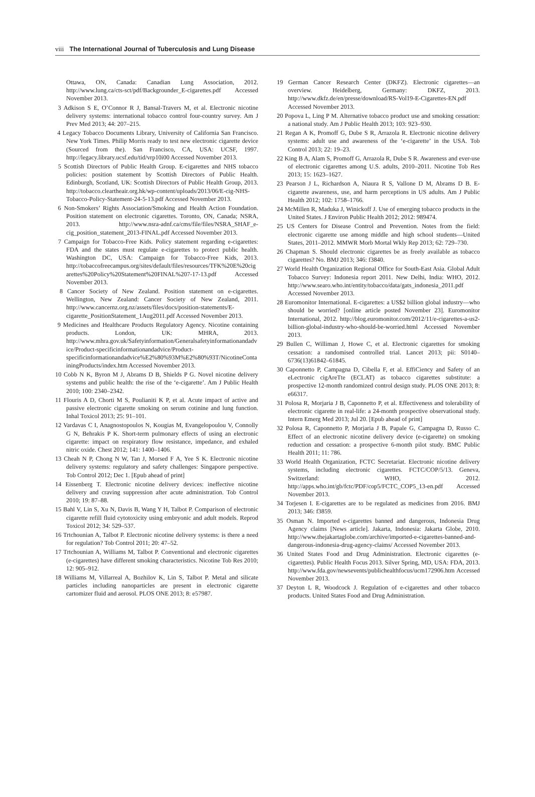viii The International Journal of Tuberculosis and Lung Disease
Ottawa, ON, Canada: Canadian Lung Association, 2012. http://www.lung.ca/cts-sct/pdf/Backgrounder_E-cigarettes.pdf Accessed November 2013.
3 Adkison S E, O’Connor R J, Bansal-Travers M, et al. Electronic nicotine delivery systems: international tobacco control four-country survey. Am J Prev Med 2013; 44: 207–215.
4 Legacy Tobacco Documents Library, University of California San Francisco. New York Times. Philip Morris ready to test new electronic cigarette device (Sourced from the). San Francisco, CA, USA: UCSF, 1997. http://legacy.library.ucsf.edu/tid/vrp10i00 Accessed November 2013.
5 Scottish Directors of Public Health Group. E-cigarettes and NHS tobacco policies: position statement by Scottish Directors of Public Health. Edinburgh, Scotland, UK: Scottish Directors of Public Health Group, 2013. http://tobacco.cleartheair.org.hk/wp-content/uploads/2013/06/E-cig-NHS-Tobacco-Policy-Statement-24-5-13.pdf Accessed November 2013.
6 Non-Smokers’ Rights Association/Smoking and Health Action Foundation. Position statement on electronic cigarettes. Toronto, ON, Canada; NSRA, 2013. http://www.nsra-adnf.ca/cms/file/files/NSRA_SHAF_e-cig_position_statement_2013-FINAL.pdf Accessed November 2013.
7 Campaign for Tobacco-Free Kids. Policy statement regarding e-cigarettes: FDA and the states must regulate e-cigarettes to protect public health. Washington DC, USA: Campaign for Tobacco-Free Kids, 2013. http://tobaccofreecampus.org/sites/default/files/resources/TFK%20E%20cigarettes%20Policy%20Statement%20FINAL%207-17-13.pdf Accessed November 2013.
8 Cancer Society of New Zealand. Position statement on e-cigarettes. Wellington, New Zealand: Cancer Society of New Zealand, 2011. http://www.cancernz.org.nz/assets/files/docs/position-statements/E-cigarette_PositionStatement_1Aug2011.pdf Accessed November 2013.
9 Medicines and Healthcare Products Regulatory Agency. Nicotine containing products. London, UK: MHRA, 2013. http://www.mhra.gov.uk/Safetyinformation/Generalsafetyinformationandadvice/Product-specificinformationandadvice/Product-specificinformationandadvice%E2%80%93M%E2%80%93T/NicotineContainingProducts/index.htm Accessed November 2013.
10 Cobb N K, Byron M J, Abrams D B, Shields P G. Novel nicotine delivery systems and public health: the rise of the ‘e-cigarette’. Am J Public Health 2010; 100: 2340–2342.
11 Flouris A D, Chorti M S, Poulianiti K P, et al. Acute impact of active and passive electronic cigarette smoking on serum cotinine and lung function. Inhal Toxicol 2013; 25: 91–101.
12 Vardavas C I, Anagnostopoulos N, Kougias M, Evangelopoulou V, Connolly G N, Behrakis P K. Short-term pulmonary effects of using an electronic cigarette: impact on respiratory flow resistance, impedance, and exhaled nitric oxide. Chest 2012; 141: 1400–1406.
13 Cheah N P, Chong N W, Tan J, Morsed F A, Yee S K. Electronic nicotine delivery systems: regulatory and safety challenges: Singapore perspective. Tob Control 2012; Dec 1. [Epub ahead of print]
14 Eissenberg T. Electronic nicotine delivery devices: ineffective nicotine delivery and craving suppression after acute administration. Tob Control 2010; 19: 87–88.
15 Bahl V, Lin S, Xu N, Davis B, Wang Y H, Talbot P. Comparison of electronic cigarette refill fluid cytotoxicity using embryonic and adult models. Reprod Toxicol 2012; 34: 529–537.
16 Trtchounian A, Talbot P. Electronic nicotine delivery systems: is there a need for regulation? Tob Control 2011; 20: 47–52.
17 Trtchounian A, Williams M, Talbot P. Conventional and electronic cigarettes (e-cigarettes) have different smoking characteristics. Nicotine Tob Res 2010; 12: 905–912.
18 Williams M, Villarreal A, Bozhilov K, Lin S, Talbot P. Metal and silicate particles including nanoparticles are present in electronic cigarette cartomizer fluid and aerosol. PLOS ONE 2013; 8: e57987.
19 German Cancer Research Center (DKFZ). Electronic cigarettes—an overview. Heidelberg, Germany: DKFZ, 2013. http://www.dkfz.de/en/presse/download/RS-Vol19-E-Cigarettes-EN.pdf Accessed November 2013.
20 Popova L, Ling P M. Alternative tobacco product use and smoking cessation: a national study. Am J Public Health 2013; 103: 923–930.
21 Regan A K, Promoff G, Dube S R, Arrazola R. Electronic nicotine delivery systems: adult use and awareness of the ‘e-cigarette’ in the USA. Tob Control 2013; 22: 19–23.
22 King B A, Alam S, Promoff G, Arrazola R, Dube S R. Awareness and ever-use of electronic cigarettes among U.S. adults, 2010–2011. Nicotine Tob Res 2013; 15: 1623–1627.
23 Pearson J L, Richardson A, Niaura R S, Vallone D M, Abrams D B. E-cigarette awareness, use, and harm perceptions in US adults. Am J Public Health 2012; 102: 1758–1766.
24 McMillen R, Maduka J, Winickoff J. Use of emerging tobacco products in the United States. J Environ Public Health 2012; 2012: 989474.
25 US Centers for Disease Control and Prevention. Notes from the field: electronic cigarette use among middle and high school students—United States, 2011–2012. MMWR Morb Mortal Wkly Rep 2013; 62: 729–730.
26 Chapman S. Should electronic cigarettes be as freely available as tobacco cigarettes? No. BMJ 2013; 346: f3840.
27 World Health Organization Regional Office for South-East Asia. Global Adult Tobacco Survey: Indonesia report 2011. New Delhi, India: WHO, 2012. http://www.searo.who.int/entity/tobacco/data/gats_indonesia_2011.pdf Accessed November 2013.
28 Euromonitor International. E-cigarettes: a US$2 billion global industry—who should be worried? [online article posted November 23]. Euromonitor International, 2012. http://blog.euromonitor.com/2012/11/e-cigarettes-a-us2-billion-global-industry-who-should-be-worried.html Accessed November 2013.
29 Bullen C, Williman J, Howe C, et al. Electronic cigarettes for smoking cessation: a randomised controlled trial. Lancet 2013; pii: S0140–6736(13)61842–61845.
30 Caponnetto P, Campagna D, Cibella F, et al. EffiCiency and Safety of an eLectronic cigAreTte (ECLAT) as tobacco cigarettes substitute: a prospective 12-month randomized control design study. PLOS ONE 2013; 8: e66317.
31 Polosa R, Morjaria J B, Caponnetto P, et al. Effectiveness and tolerability of electronic cigarette in real-life: a 24-month prospective observational study. Intern Emerg Med 2013; Jul 20. [Epub ahead of print]
32 Polosa R, Caponnetto P, Morjaria J B, Papale G, Campagna D, Russo C. Effect of an electronic nicotine delivery device (e-cigarette) on smoking reduction and cessation: a prospective 6-month pilot study. BMC Public Health 2011; 11: 786.
33 World Health Organization, FCTC Secretariat. Electronic nicotine delivery systems, including electronic cigarettes. FCTC/COP/5/13. Geneva, Switzerland: WHO, 2012. http://apps.who.int/gb/fctc/PDF/cop5/FCTC_COP5_13-en.pdf Accessed November 2013.
34 Torjesen I. E-cigarettes are to be regulated as medicines from 2016. BMJ 2013; 346: f3859.
35 Osman N. Imported e-cigarettes banned and dangerous, Indonesia Drug Agency claims [News article]. Jakarta, Indonesia: Jakarta Globe, 2010. http://www.thejakartaglobe.com/archive/imported-e-cigarettes-banned-and-dangerous-indonesia-drug-agency-claims/ Accessed November 2013.
36 United States Food and Drug Administration. Electronic cigarettes (e-cigarettes). Public Health Focus 2013. Silver Spring, MD, USA: FDA, 2013. http://www.fda.gov/newsevents/publichealthfocus/ucm172906.htm Accessed November 2013.
37 Deyton L R, Woodcock J. Regulation of e-cigarettes and other tobacco products. United States Food and Drug Administration.